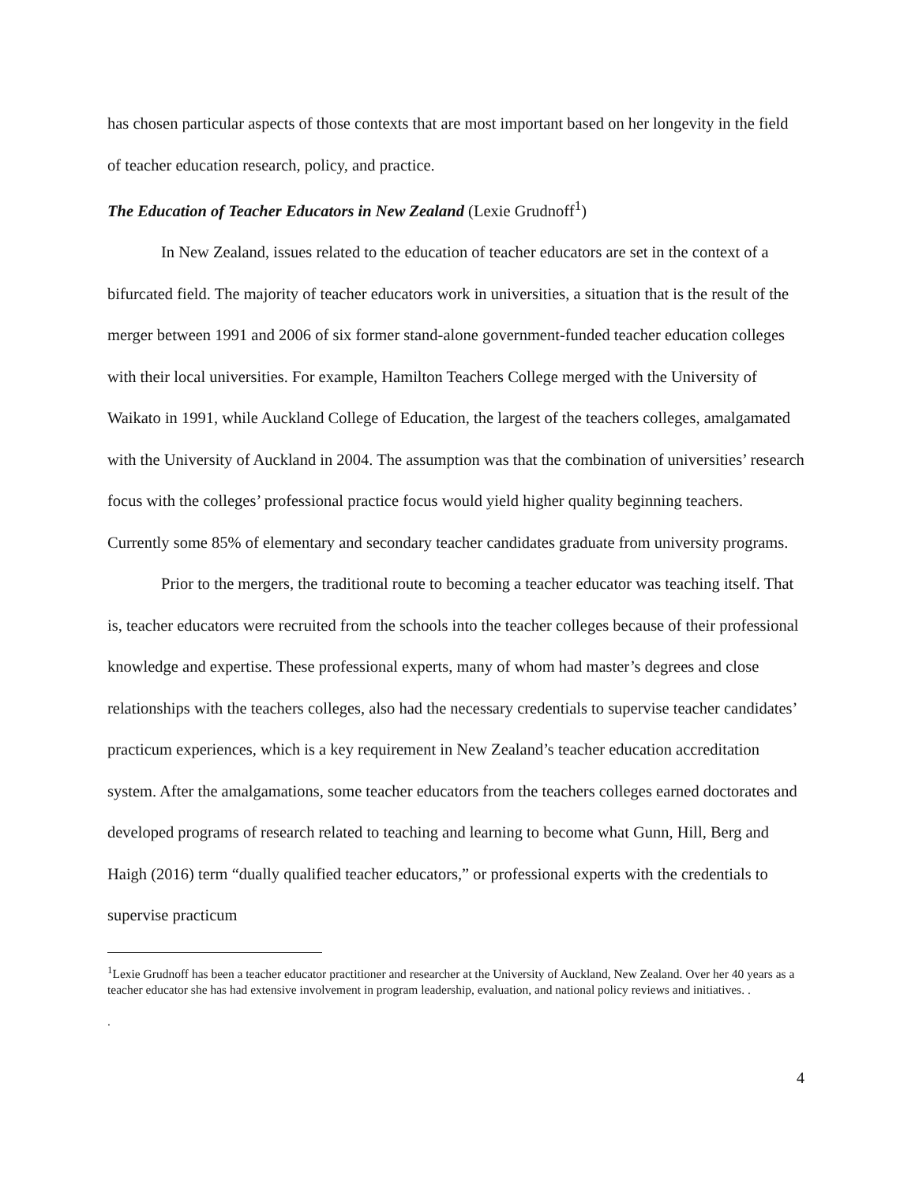has chosen particular aspects of those contexts that are most important based on her longevity in the field of teacher education research, policy, and practice.
The Education of Teacher Educators in New Zealand (Lexie Grudnoff<sup>1</sup>)
In New Zealand, issues related to the education of teacher educators are set in the context of a bifurcated field. The majority of teacher educators work in universities, a situation that is the result of the merger between 1991 and 2006 of six former stand-alone government-funded teacher education colleges with their local universities. For example, Hamilton Teachers College merged with the University of Waikato in 1991, while Auckland College of Education, the largest of the teachers colleges, amalgamated with the University of Auckland in 2004. The assumption was that the combination of universities’ research focus with the colleges’ professional practice focus would yield higher quality beginning teachers. Currently some 85% of elementary and secondary teacher candidates graduate from university programs.
Prior to the mergers, the traditional route to becoming a teacher educator was teaching itself. That is, teacher educators were recruited from the schools into the teacher colleges because of their professional knowledge and expertise. These professional experts, many of whom had master’s degrees and close relationships with the teachers colleges, also had the necessary credentials to supervise teacher candidates’ practicum experiences, which is a key requirement in New Zealand’s teacher education accreditation system. After the amalgamations, some teacher educators from the teachers colleges earned doctorates and developed programs of research related to teaching and learning to become what Gunn, Hill, Berg and Haigh (2016) term “dually qualified teacher educators,” or professional experts with the credentials to supervise practicum
<sup>1</sup> Lexie Grudnoff has been a teacher educator practitioner and researcher at the University of Auckland, New Zealand. Over her 40 years as a teacher educator she has had extensive involvement in program leadership, evaluation, and national policy reviews and initiatives. .
.
4